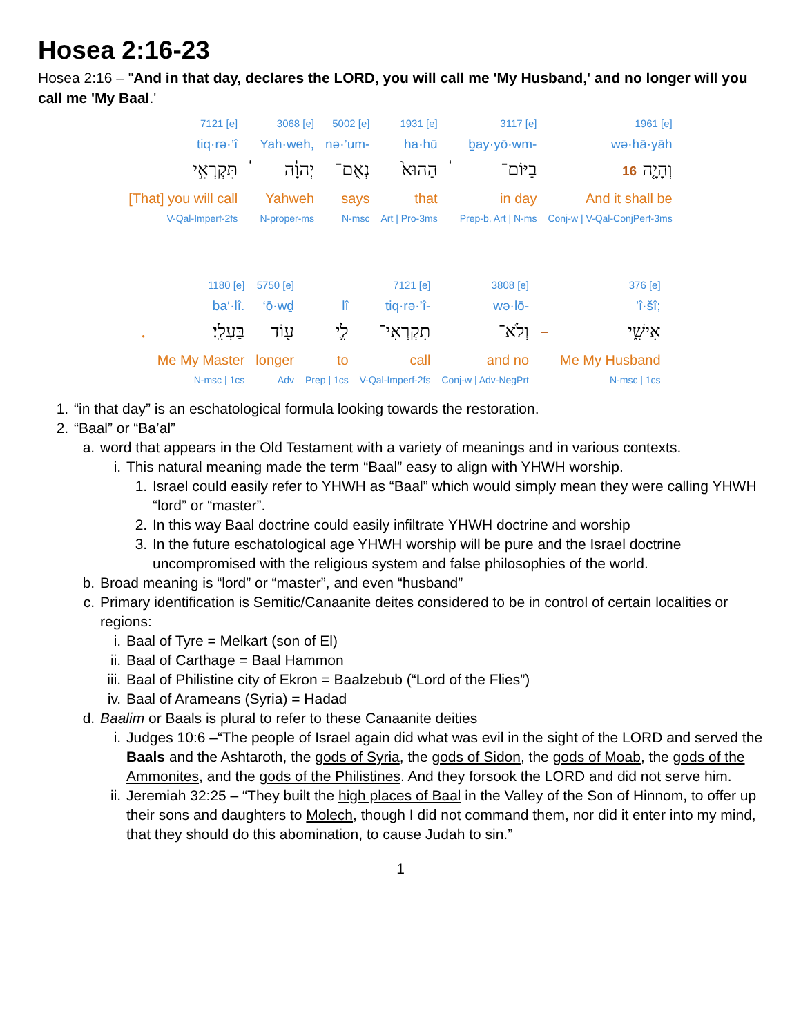Hosea 2:16-23
Hosea 2:16 – "And in that day, declares the LORD, you will call me 'My Husband,' and no longer will you call me 'My Baal.'
| 7121 [e] | | 3068 [e] | 5002 [e] | 1931 [e] | | 3117 [e] | 1961 [e] |
| tiq·rə·’î | | Yah·weh, | nə·’um- | ha·hū | | ḇay·yō·wm- | wə·hā·yāh |
| תִּקְרְאִ֣י | ֔ | יְהוָ֔ה | נְאֻם־ | הַהוּא֙ | ֔ | בַיּוֹם־ | וְהָיָ֤ה 16 |
| [That] you will call | | Yahweh | says | that | | in day | And it shall be |
| V-Qal-Imperf-2fs | | N-proper-ms | N-msc | Art / Pro-3ms | | Prep-b, Art / N-ms | Conj-w / V-Qal-ConjPerf-3ms |
| | 1180 [e] | 5750 [e] | | 7121 [e] | 3808 [e] | | 376 [e] |
| | ba‘·lî. | ‘ō·wḏ | lî | tiq·rə·’î- | wə·lō- | | ’î·šî; |
| . | בַּעְלִֽי׃ | ע֖וֹד | לִ֛י | תִקְרְאִי־ | וְלֹא־ | – | אִישִׁ֑י |
| | Me My Master | longer | to | call | and no | | Me My Husband |
| | N-msc / 1cs | Adv | Prep / 1cs | V-Qal-Imperf-2fs | Conj-w / Adv-NegPrt | | N-msc / 1cs |
1. “in that day” is an eschatological formula looking towards the restoration.
2. “Baal” or “Ba’al”
a. word that appears in the Old Testament with a variety of meanings and in various contexts.
i. This natural meaning made the term “Baal” easy to align with YHWH worship.
1. Israel could easily refer to YHWH as “Baal” which would simply mean they were calling YHWH “lord” or “master”.
2. In this way Baal doctrine could easily infiltrate YHWH doctrine and worship
3. In the future eschatological age YHWH worship will be pure and the Israel doctrine uncompromised with the religious system and false philosophies of the world.
b. Broad meaning is “lord” or “master”, and even “husband”
c. Primary identification is Semitic/Canaanite deites considered to be in control of certain localities or regions:
i. Baal of Tyre = Melkart (son of El)
ii. Baal of Carthage = Baal Hammon
iii. Baal of Philistine city of Ekron = Baalzebub (“Lord of the Flies”)
iv. Baal of Arameans (Syria) = Hadad
d. Baalim or Baals is plural to refer to these Canaanite deities
i. Judges 10:6 –“The people of Israel again did what was evil in the sight of the LORD and served the Baals and the Ashtaroth, the gods of Syria, the gods of Sidon, the gods of Moab, the gods of the Ammonites, and the gods of the Philistines. And they forsook the LORD and did not serve him.
ii. Jeremiah 32:25 – “They built the high places of Baal in the Valley of the Son of Hinnom, to offer up their sons and daughters to Molech, though I did not command them, nor did it enter into my mind, that they should do this abomination, to cause Judah to sin.”
1